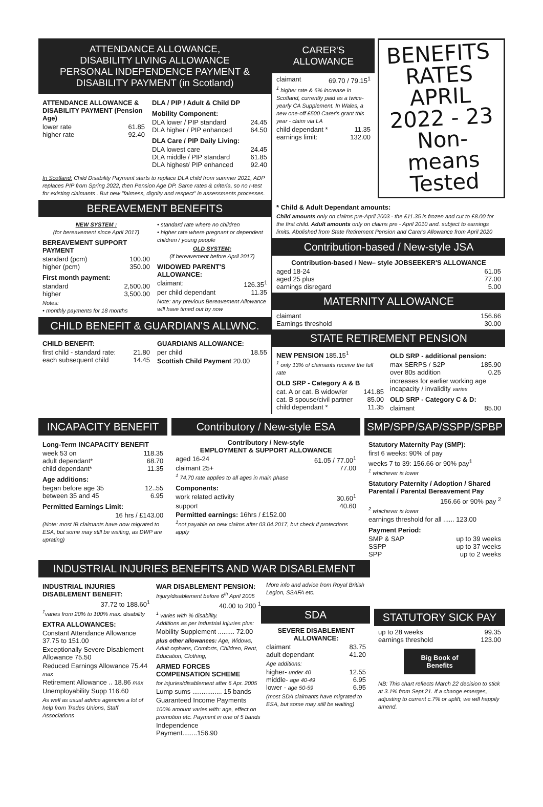ATTENDANCE ALLOWANCE,
DISABILITY LIVING ALLOWANCE
PERSONAL INDEPENDENCE PAYMENT &
DISABILITY PAYMENT (in Scotland)
ATTENDANCE ALLOWANCE & DISABILITY PAYMENT (Pension Age)
lower rate 61.85
higher rate 92.40
DLA / PIP / Adult & Child DP
Mobility Component:
DLA lower / PIP standard 24.45
DLA higher / PIP enhanced 64.50
DLA Care / PIP Daily Living:
DLA lowest care 24.45
DLA middle / PIP standard 61.85
DLA highest/ PIP enhanced 92.40
In Scotland: Child Disability Payment starts to replace DLA child from summer 2021, ADP replaces PIP from Spring 2022, then Pension Age DP. Same rates & criteria, so no r-test for existing claimants . But new "fairness, dignity and respect" in assessments processes.
BEREAVEMENT BENEFITS
NEW SYSTEM :
(for bereavement since April 2017)
BEREAVEMENT SUPPORT PAYMENT
standard (pcm) 100.00
higher (pcm) 350.00
First month payment:
standard 2,500.00
higher 3,500.00
Notes:
• monthly payments for 18 months
• standard rate where no children
• higher rate where pregnant or dependent children / young people
OLD SYSTEM:
(if bereavement before April 2017)
WIDOWED PARENT'S ALLOWANCE:
claimant: 126.35<sup>1</sup>
per child dependant 11.35
Note: any previous Bereavement Allowance will have timed out by now
CHILD BENEFIT & GUARDIAN'S ALLWNC.
CHILD BENEFIT:
first child - standard rate: 21.80
each subsequent child 14.45
GUARDIANS ALLOWANCE:
per child 18.55
Scottish Child Payment 20.00
CARER'S
ALLOWANCE
claimant 69.70 / 79.15<sup>1</sup>
<sup>1</sup> higher rate & 6% increase in Scotland, currently paid as a twice-yearly CA Supplement. In Wales, a new one-off £500 Carer's grant this year - claim via LA
child dependant * 11.35
earnings limit: 132.00
BENEFITS RATES
APRIL 2022 - 23
Non-means Tested
* Child & Adult Dependant amounts:
Child amounts only on claims pre-April 2003 - the £11.35 is frozen and cut to £8.00 for the first child. Adult amounts only on claims pre - April 2010 and. subject to earnings limits. Abolished from State Retirement Pension and Carer's Allowance from April 2020
Contribution-based / New-style JSA
Contribution-based / New– style JOBSEEKER'S ALLOWANCE
aged 18-24 61.05
aged 25 plus 77.00
earnings disregard 5.00
MATERNITY ALLOWANCE
claimant 156.66
Earnings threshold 30.00
STATE RETIREMENT PENSION
NEW PENSION 185.15<sup>1</sup>
<sup>1</sup> only 13% of claimants receive the full rate
OLD SRP - Category A & B
cat. A or cat. B widow/er 141.85
cat. B spouse/civil partner 85.00
child dependant * 11.35
OLD SRP - additional pension:
max SERPS / S2P 185.90
over 80s addition 0.25
increases for earlier working age incapacity / invalidity varies
OLD SRP - Category C & D:
claimant 85.00
INCAPACITY BENEFIT
Long-Term INCAPACITY BENEFIT
week 53 on 118.35
adult dependant* 68.70
child dependant* 11.35
Age additions:
began before age 35 12..55
between 35 and 45 6.95
Permitted Earnings Limit:
16 hrs / £143.00
(Note: most IB claimants have now migrated to ESA, but some may still be waiting, as DWP are uprating)
Contributory / New-style ESA
Contributory / New-style
EMPLOYMENT & SUPPORT ALLOWANCE
aged 16-24 61.05 / 77.00<sup>1</sup>
claimant 25+ 77.00
<sup>1</sup> 74.70 rate applies to all ages in main phase
Components:
work related activity 30.60<sup>1</sup>
support 40.60
Permitted earnings: 16hrs / £152.00
<sup>1</sup> not payable on new claims after 03.04.2017, but check if protections apply
SMP/SPP/SAP/SSPP/SPBP
Statutory Maternity Pay (SMP):
first 6 weeks: 90% of pay
weeks 7 to 39: 156.66 or 90% pay<sup>1</sup>
<sup>1</sup> whichever is lower
Statutory Paternity / Adoption / Shared Parental / Parental Bereavement Pay
156.66 or 90% pay <sup>2</sup>
<sup>2</sup> whichever is lower
earnings threshold for all ...... 123.00
Payment Period:
SMP & SAP up to 39 weeks
SSPP up to 37 weeks
SPP up to 2 weeks
INDUSTRIAL INJURIES BENEFITS AND WAR DISABLEMENT
INDUSTRIAL INJURIES DISABLEMENT BENEFIT:
37.72 to 188.60<sup>1</sup>
<sup>1</sup> varies from 20% to 100% max. disability
EXTRA ALLOWANCES:
Constant Attendance Allowance 37.75 to 151.00
Exceptionally Severe Disablement Allowance 75.50
Reduced Earnings Allowance 75.44 max
Retirement Allowance .. 18.86 max
Unemployability Supp 116.60
As well as usual advice agencies a lot of help from Trades Unions, Staff Associations
WAR DISABLEMENT PENSION:
Injury/disablement before 6<sup>th</sup> April 2005
40.00 to 200 <sup>1</sup>
<sup>1</sup> varies with % disability.
Additions as per Industrial Injuries plus:
Mobility Supplement ......... 72.00
plus other allowances: Age, Widows, Adult orphans, Comforts, Children, Rent, Education, Clothing,
ARMED FORCES COMPENSATION SCHEME
for injuries/disablement after 6 Apr. 2005
Lump sums ................ 15 bands
Guaranteed Income Payments
100% amount varies with: age, effect on promotion etc. Payment in one of 5 bands
Independence Payment........156.90
More info and advice from Royal British Legion, SSAFA etc.
SDA
SEVERE DISABLEMENT ALLOWANCE:
claimant 83.75
adult dependant 41.20
Age additions:
higher- under 40 12.55
middle- age 40-49 6.95
lower - age 50-59 6.95
(most SDA claimants have migrated to ESA, but some may still be waiting)
STATUTORY SICK PAY
up to 28 weeks 99.35
earnings threshold 123.00
Big Book of Benefits
NB: This chart reflects March 22 decision to stick at 3.1% from Sept.21. If a change emerges, adjusting to current c.7% or uplift, we will happily amend.